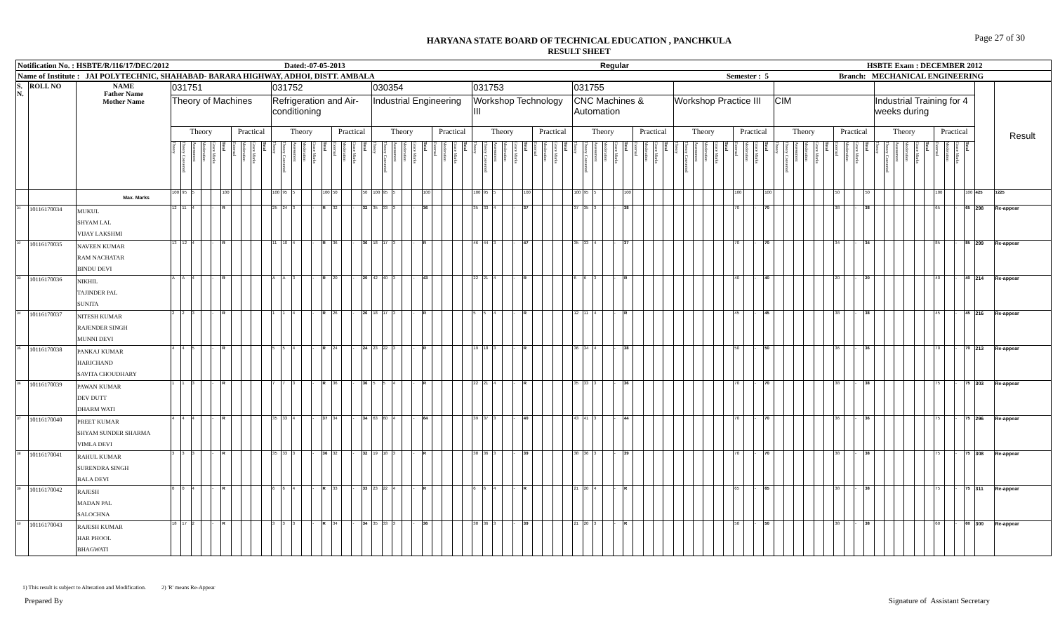HARYANA STATE BOARD OF TECHNICAL EDUCATION , PANCHKULA
RESULT SHEET
Page 27 of 30
Notification No. : HSBTE/R/116/17/DEC/2012 Dated:-07-05-2013 Regular HSBTE Exam : DECEMBER 2012
Name of Institute : JAI POLYTECHNIC, SHAHABAD- BARARA HIGHWAY, ADHOI, DISTT. AMBALA Semester : 5 Branch: MECHANICAL ENGINEERING
| S. N. | ROLL NO | NAME Father Name Mother Name | 031751 | | | | | | | | | | 031752 | | | | | | | | | | 030354 | | | | | | | | | | 031753 | | | | | | | | | | 031755 | | | | | | | | | | | | | | | | | | | | | | | | | | | | | | | | | | | | | | | | | Result |
| --- | --- | --- | --- | --- | --- | --- | --- | --- | --- | --- | --- | --- | --- | --- | --- | --- | --- | --- | --- | --- | --- | --- | --- | --- | --- | --- | --- | --- | --- | --- | --- | --- | --- | --- | --- | --- | --- | --- | --- | --- | --- | --- | --- | --- | --- | --- | --- | --- | --- | --- | --- | --- | --- | --- | --- | --- | --- | --- | --- | --- | --- | --- | --- | --- | --- | --- | --- | --- | --- | --- | --- | --- | --- | --- | --- | --- | --- | --- | --- | --- | --- | --- | --- | --- |
| | | | Theory of Machines | | | | | | | | | | Refrigeration and Air-conditioning | | | | | | | | | | Industrial Engineering | | | | | | | | | | Workshop Technology III | | | | | | | | | | CNC Machines & Automation | | | | | | | | | | Workshop Practice III | | | | | | | | | | CIM | | | | | | | | | | Industrial Training for 4 weeks during | | | | | | | | | | | |
| | | | Theory | | | | | | Practical | | | | Theory | | | | | | Practical | | | | Theory | | | | | | Practical | | | | Theory | | | | | | Practical | | | | Theory | | | | | | Practical | | | | Theory | | | | | | Practical | | | | Theory | | | | | | Practical | | | | Theory | | | | | | Practical | | | | | |
| | | | Theory | Theory Converted | Assessment | Moderation | Grace Marks | Total | External | Moderation | Grace Marks | Total | Theory | Theory Converted | Assessment | Moderation | Grace Marks | Total | External | Moderation | Grace Marks | Total | Theory | Theory Converted | Assessment | Moderation | Grace Marks | Total | External | Moderation | Grace Marks | Total | Theory | Theory Converted | Assessment | Moderation | Grace Marks | Total | External | Moderation | Grace Marks | Total | Theory | Theory Converted | Assessment | Moderation | Grace Marks | Total | External | Moderation | Grace Marks | Total | Theory | Theory Converted | Assessment | Moderation | Grace Marks | Total | External | Moderation | Grace Marks | Total | Theory | Theory Converted | Assessment | Moderation | Grace Marks | Total | External | Moderation | Grace Marks | Total | Theory | Theory Converted | Assessment | Moderation | Grace Marks | Total | External | Moderation | Grace Marks | Total | | |
| | | Max. Marks | 100 | 95 | 5 | | | 100 | | | | | 100 | 95 | 5 | | | 100 | 50 | | | 50 | 100 | 95 | 5 | | | 100 | | | | | 100 | 95 | 5 | | | 100 | | | | | 100 | 95 | 5 | | | 100 | | | | | | | | | | | 100 | | | 100 | | | | | | | 50 | | | 50 | | | | | | | 100 | | | 100 | 425 | 1225 |
| <sup>31</sup> | 10116170034 | MUKUL SHYAM LAL VIJAY LAKSHMI | 12 | 11 | 4 | | - | R | | | | | 25 | 24 | 3 | | - | R | 32 | | - | 32 | 35 | 33 | 3 | | - | 36 | | | | | 35 | 33 | 4 | | - | 37 | | | | | 37 | 35 | 3 | | - | 38 | | | | | | | | | | | 70 | | - | 70 | | | | | | | 38 | | - | 38 | | | | | | | 65 | | - | 65 | 298 | Re-appear |
| <sup>32</sup> | 10116170035 | NAVEEN KUMAR RAM NACHATAR BINDU DEVI | 13 | 12 | 4 | | - | R | | | | | 11 | 10 | 4 | | - | R | 36 | | - | 36 | 18 | 17 | 3 | | - | R | | | | | 46 | 44 | 3 | | - | 47 | | | | | 35 | 33 | 4 | | - | 37 | | | | | | | | | | | 70 | | - | 70 | | | | | | | 34 | | - | 34 | | | | | | | 85 | | - | 85 | 299 | Re-appear |
| <sup>33</sup> | 10116170036 | NIKHIL TAJINDER PAL SUNITA | A | A | 4 | | - | R | | | | | A | A | 3 | | - | R | 20 | | - | 20 | 42 | 40 | 3 | | - | 43 | | | | | 22 | 21 | 4 | | - | R | | | | | 6 | 6 | 3 | | - | R | | | | | | | | | | | 40 | | - | 40 | | | | | | | 20 | | - | 20 | | | | | | | 40 | | - | 40 | 214 | Re-appear |
| <sup>34</sup> | 10116170037 | NITESH KUMAR RAJENDER SINGH MUNNI DEVI | 2 | 2 | 3 | | - | R | | | | | 1 | 1 | 4 | | - | R | 26 | | - | 26 | 18 | 17 | 3 | | - | R | | | | | 5 | 5 | 4 | | - | R | | | | | 12 | 11 | 4 | | - | R | | | | | | | | | | | 45 | | - | 45 | | | | | | | 38 | | - | 38 | | | | | | | 45 | | - | 45 | 216 | Re-appear |
| <sup>35</sup> | 10116170038 | PANKAJ KUMAR HARICHAND SAVITA CHOUDHARY | 4 | 4 | 5 | | - | R | | | | | 5 | 5 | 4 | | - | R | 24 | | - | 24 | 23 | 22 | 3 | | - | R | | | | | 19 | 18 | 3 | | - | R | | | | | 36 | 34 | 4 | | - | 38 | | | | | | | | | | | 50 | | - | 50 | | | | | | | 36 | | - | 36 | | | | | | | 70 | | - | 70 | 213 | Re-appear |
| <sup>36</sup> | 10116170039 | PAWAN KUMAR DEV DUTT DHARM WATI | 1 | 1 | 3 | | - | R | | | | | 7 | 7 | 3 | | - | R | 36 | | - | 36 | 5 | 5 | 4 | | - | R | | | | | 22 | 21 | 4 | | - | R | | | | | 35 | 33 | 3 | | - | 36 | | | | | | | | | | | 70 | | - | 70 | | | | | | | 38 | | - | 38 | | | | | | | 75 | | - | 75 | 303 | Re-appear |
| <sup>37</sup> | 10116170040 | PREET KUMAR SHYAM SUNDER SHARMA VIMLA DEVI | 4 | 4 | 4 | | - | R | | | | | 35 | 33 | 4 | | - | 37 | 34 | | - | 34 | 63 | 60 | 4 | | - | 64 | | | | | 39 | 37 | 3 | | - | 40 | | | | | 43 | 41 | 3 | | - | 44 | | | | | | | | | | | 70 | | - | 70 | | | | | | | 36 | | - | 36 | | | | | | | 75 | | - | 75 | 296 | Re-appear |
| <sup>38</sup> | 10116170041 | RAHUL KUMAR SURENDRA SINGH BALA DEVI | 3 | 3 | 3 | | - | R | | | | | 35 | 33 | 3 | | - | 36 | 32 | | - | 32 | 19 | 18 | 3 | | - | R | | | | | 38 | 36 | 3 | | - | 39 | | | | | 38 | 36 | 3 | | - | 39 | | | | | | | | | | | 70 | | - | 70 | | | | | | | 38 | | - | 38 | | | | | | | 75 | | - | 75 | 308 | Re-appear |
| <sup>39</sup> | 10116170042 | RAJESH MADAN PAL SALOCHNA | 0 | 0 | 4 | | - | R | | | | | 6 | 6 | 4 | | - | R | 33 | | - | 33 | 23 | 22 | 4 | | - | R | | | | | 6 | 6 | 4 | | - | R | | | | | 21 | 20 | 4 | | - | R | | | | | | | | | | | 65 | | - | 65 | | | | | | | 38 | | - | 38 | | | | | | | 75 | | - | 75 | 311 | Re-appear |
| <sup>40</sup> | 10116170043 | RAJESH KUMAR HAR PHOOL BHAGWATI | 18 | 17 | 2 | | - | R | | | | | 3 | 3 | 3 | | - | R | 34 | | - | 34 | 35 | 33 | 3 | | - | 36 | | | | | 38 | 36 | 3 | | - | 39 | | | | | 21 | 20 | 3 | | - | R | | | | | | | | | | | 50 | | - | 50 | | | | | | | 38 | | - | 38 | | | | | | | 60 | | - | 60 | 300 | Re-appear |
1) This result is subject to Alteration and Modification. 2) 'R' means Re-Appear
Prepared By Signature of Assistant Secretary